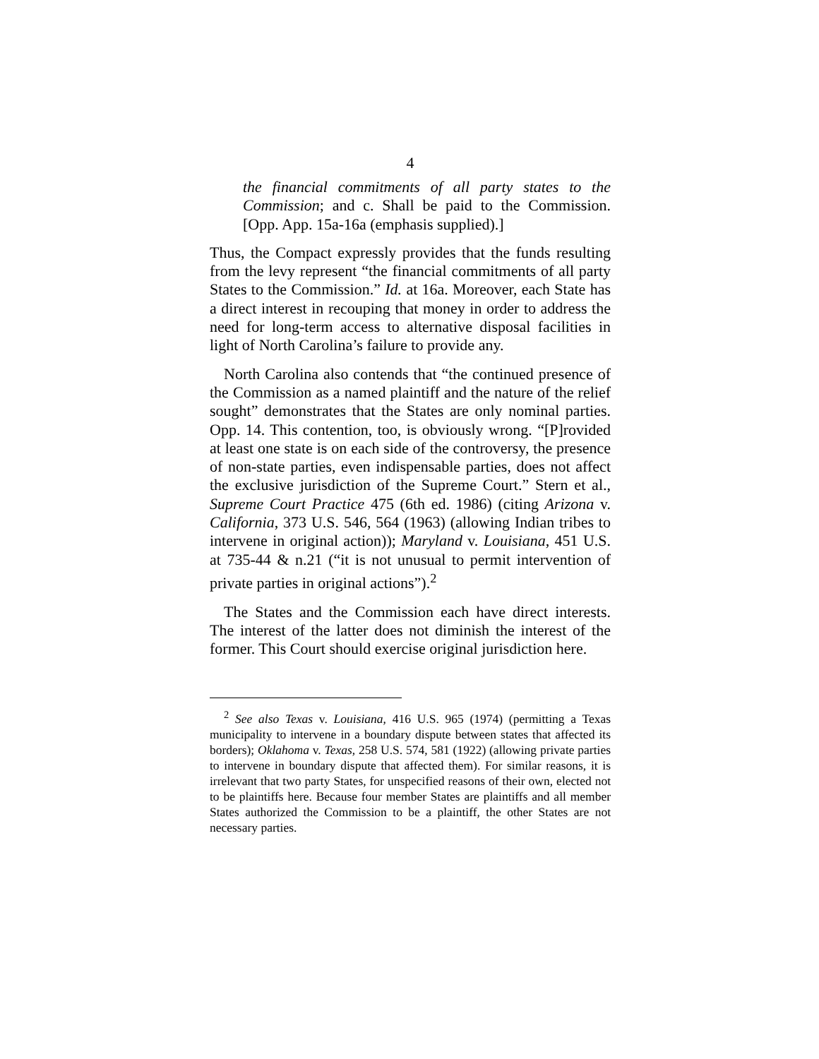4
the financial commitments of all party states to the Commission; and c. Shall be paid to the Commission. [Opp. App. 15a-16a (emphasis supplied).]
Thus, the Compact expressly provides that the funds resulting from the levy represent “the financial commitments of all party States to the Commission.” Id. at 16a. Moreover, each State has a direct interest in recouping that money in order to address the need for long-term access to alternative disposal facilities in light of North Carolina’s failure to provide any.
North Carolina also contends that “the continued presence of the Commission as a named plaintiff and the nature of the relief sought” demonstrates that the States are only nominal parties. Opp. 14. This contention, too, is obviously wrong. “[P]rovided at least one state is on each side of the controversy, the presence of non-state parties, even indispensable parties, does not affect the exclusive jurisdiction of the Supreme Court.” Stern et al., Supreme Court Practice 475 (6th ed. 1986) (citing Arizona v. California, 373 U.S. 546, 564 (1963) (allowing Indian tribes to intervene in original action)); Maryland v. Louisiana, 451 U.S. at 735-44 & n.21 (“it is not unusual to permit intervention of private parties in original actions”).<sup>2</sup>
The States and the Commission each have direct interests. The interest of the latter does not diminish the interest of the former. This Court should exercise original jurisdiction here.
<sup>2</sup> See also Texas v. Louisiana, 416 U.S. 965 (1974) (permitting a Texas municipality to intervene in a boundary dispute between states that affected its borders); Oklahoma v. Texas, 258 U.S. 574, 581 (1922) (allowing private parties to intervene in boundary dispute that affected them). For similar reasons, it is irrelevant that two party States, for unspecified reasons of their own, elected not to be plaintiffs here. Because four member States are plaintiffs and all member States authorized the Commission to be a plaintiff, the other States are not necessary parties.